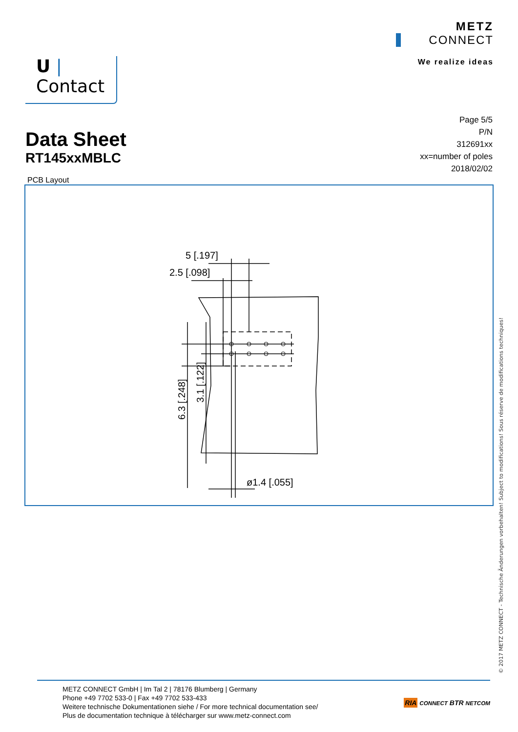U | Contact
METZ
CONNECT
We realize ideas
Data Sheet
RT145xxMBLC
Page 5/5
P/N
312691xx
xx=number of poles
2018/02/02
PCB Layout
5 [.197]
2.5 [.098]
ø1.4 [.055]
6.3 [.248]
3.1 [.122]
© 2017 METZ CONNECT - Technische Änderungen vorbehalten! Subject to modifications! Sous réserve de modifications techniques!
METZ CONNECT GmbH | Im Tal 2 | 78176 Blumberg | Germany
Phone +49 7702 533-0 | Fax +49 7702 533-433
Weitere technische Dokumentationen siehe / For more technical documentation see/
Plus de documentation technique à télécharger sur www.metz-connect.com
RIA CONNECT BTR NETCOM